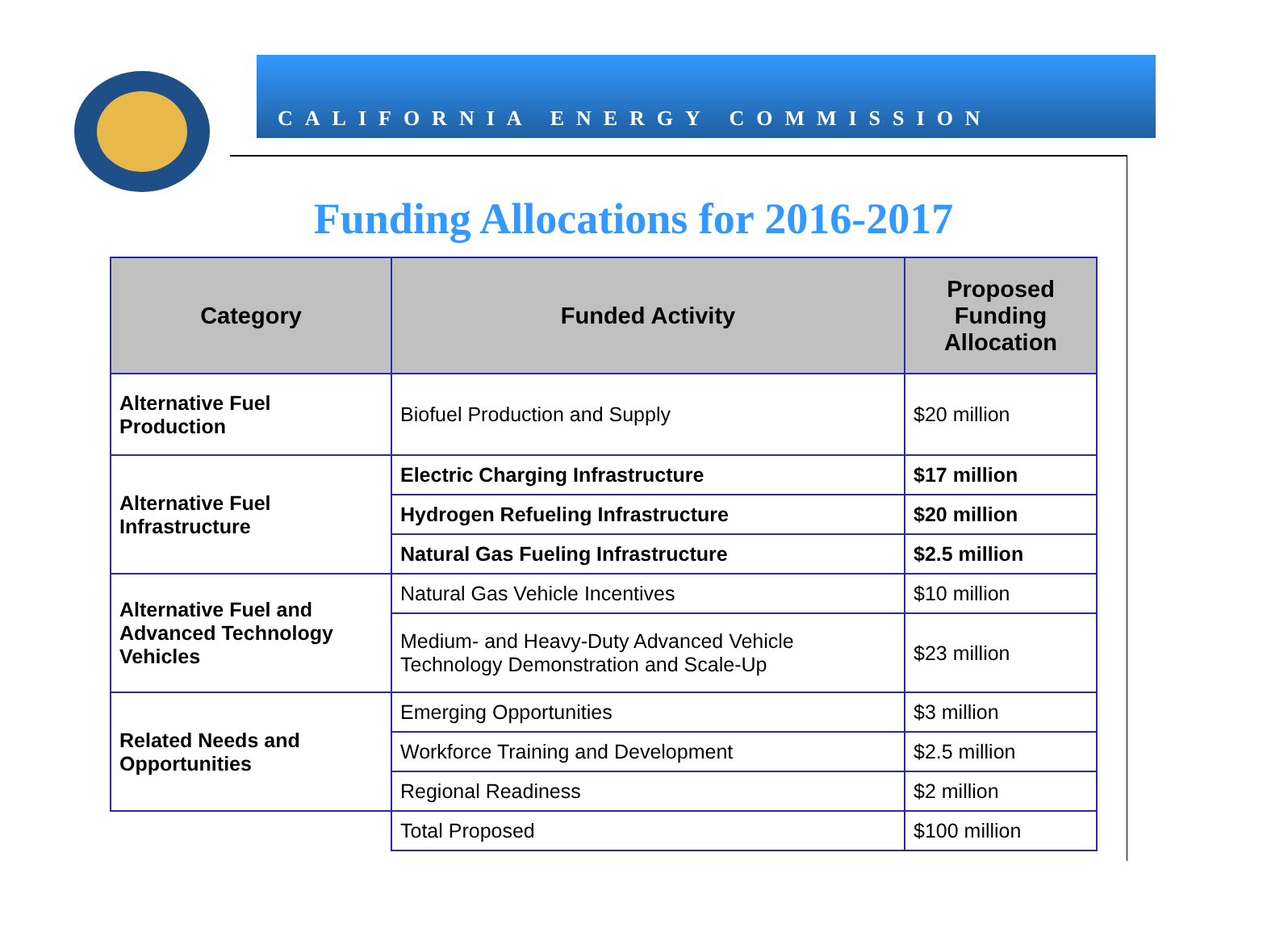CALIFORNIA ENERGY COMMISSION
Funding Allocations for 2016-2017
| Category | Funded Activity | Proposed Funding Allocation |
| --- | --- | --- |
| Alternative Fuel Production | Biofuel Production and Supply | $20 million |
| Alternative Fuel Infrastructure | Electric Charging Infrastructure | $17 million |
| | Hydrogen Refueling Infrastructure | $20 million |
| | Natural Gas Fueling Infrastructure | $2.5 million |
| Alternative Fuel and Advanced Technology Vehicles | Natural Gas Vehicle Incentives | $10 million |
| | Medium- and Heavy-Duty Advanced Vehicle Technology Demonstration and Scale-Up | $23 million |
| Related Needs and Opportunities | Emerging Opportunities | $3 million |
| | Workforce Training and Development | $2.5 million |
| | Regional Readiness | $2 million |
| | Total Proposed | $100 million |